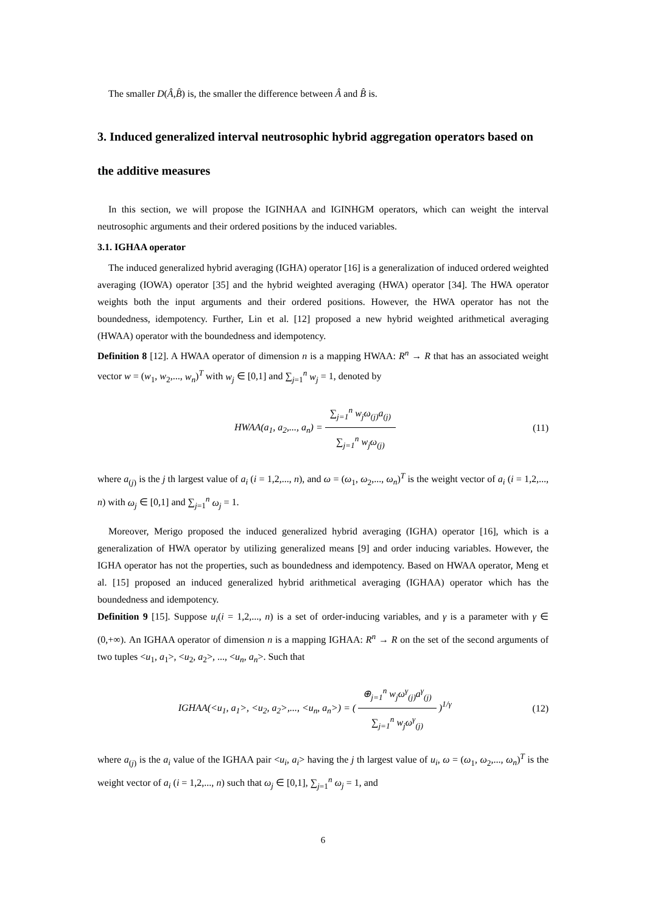The smaller D(Â,B̂) is, the smaller the difference between Â and B̂ is.
3. Induced generalized interval neutrosophic hybrid aggregation operators based on the additive measures
In this section, we will propose the IGINHAA and IGINHGM operators, which can weight the interval neutrosophic arguments and their ordered positions by the induced variables.
3.1. IGHAA operator
The induced generalized hybrid averaging (IGHA) operator [16] is a generalization of induced ordered weighted averaging (IOWA) operator [35] and the hybrid weighted averaging (HWA) operator [34]. The HWA operator weights both the input arguments and their ordered positions. However, the HWA operator has not the boundedness, idempotency. Further, Lin et al. [12] proposed a new hybrid weighted arithmetical averaging (HWAA) operator with the boundedness and idempotency.
Definition 8 [12]. A HWAA operator of dimension n is a mapping HWAA: R<sup>n</sup> → R that has an associated weight vector w = (w<sub>1</sub>, w<sub>2</sub>,..., w<sub>n</sub>)<sup>T</sup> with w<sub>j</sub> ∈ [0,1] and ∑<sub>j=1</sub><sup>n</sup> w<sub>j</sub> = 1, denoted by
HWAA(a<sub>1</sub>, a<sub>2</sub>,..., a<sub>n</sub>) = ∑<sub>j=1</sub><sup>n</sup> w<sub>j</sub>ω<sub>(j)</sub>a<sub>(j)</sub> ∑<sub>j=1</sub><sup>n</sup> w<sub>j</sub>ω<sub>(j)</sub>
(11)
where a<sub>(j)</sub> is the j th largest value of a<sub>i</sub> (i = 1,2,..., n), and ω = (ω<sub>1</sub>, ω<sub>2</sub>,..., ω<sub>n</sub>)<sup>T</sup> is the weight vector of a<sub>i</sub> (i = 1,2,..., n) with ω<sub>j</sub> ∈ [0,1] and ∑<sub>j=1</sub><sup>n</sup> ω<sub>j</sub> = 1.
Moreover, Merigo proposed the induced generalized hybrid averaging (IGHA) operator [16], which is a generalization of HWA operator by utilizing generalized means [9] and order inducing variables. However, the IGHA operator has not the properties, such as boundedness and idempotency. Based on HWAA operator, Meng et al. [15] proposed an induced generalized hybrid arithmetical averaging (IGHAA) operator which has the boundedness and idempotency.
Definition 9 [15]. Suppose u<sub>i</sub>(i = 1,2,..., n) is a set of order-inducing variables, and γ is a parameter with γ ∈ (0,+∞). An IGHAA operator of dimension n is a mapping IGHAA: R<sup>n</sup> → R on the set of the second arguments of two tuples <u<sub>1</sub>, a<sub>1</sub>>, <u<sub>2</sub>, a<sub>2</sub>>, ..., <u<sub>n</sub>, a<sub>n</sub>>. Such that
IGHAA(<u<sub>1</sub>, a<sub>1</sub>>, <u<sub>2</sub>, a<sub>2</sub>>,..., <u<sub>n</sub>, a<sub>n</sub>>) = ( ⊕<sub>j=1</sub><sup>n</sup> w<sub>j</sub>ω<sup>γ</sup><sub>(j)</sub>a<sup>γ</sup><sub>(j)</sub> ∑<sub>j=1</sub><sup>n</sup> w<sub>j</sub>ω<sup>γ</sup><sub>(j)</sub> )<sup>1/γ</sup>
(12)
where a<sub>(j)</sub> is the a<sub>i</sub> value of the IGHAA pair <u<sub>i</sub>, a<sub>i</sub>> having the j th largest value of u<sub>i</sub>, ω = (ω<sub>1</sub>, ω<sub>2</sub>,..., ω<sub>n</sub>)<sup>T</sup> is the weight vector of a<sub>i</sub> (i = 1,2,..., n) such that ω<sub>j</sub> ∈ [0,1], ∑<sub>j=1</sub><sup>n</sup> ω<sub>j</sub> = 1, and
6